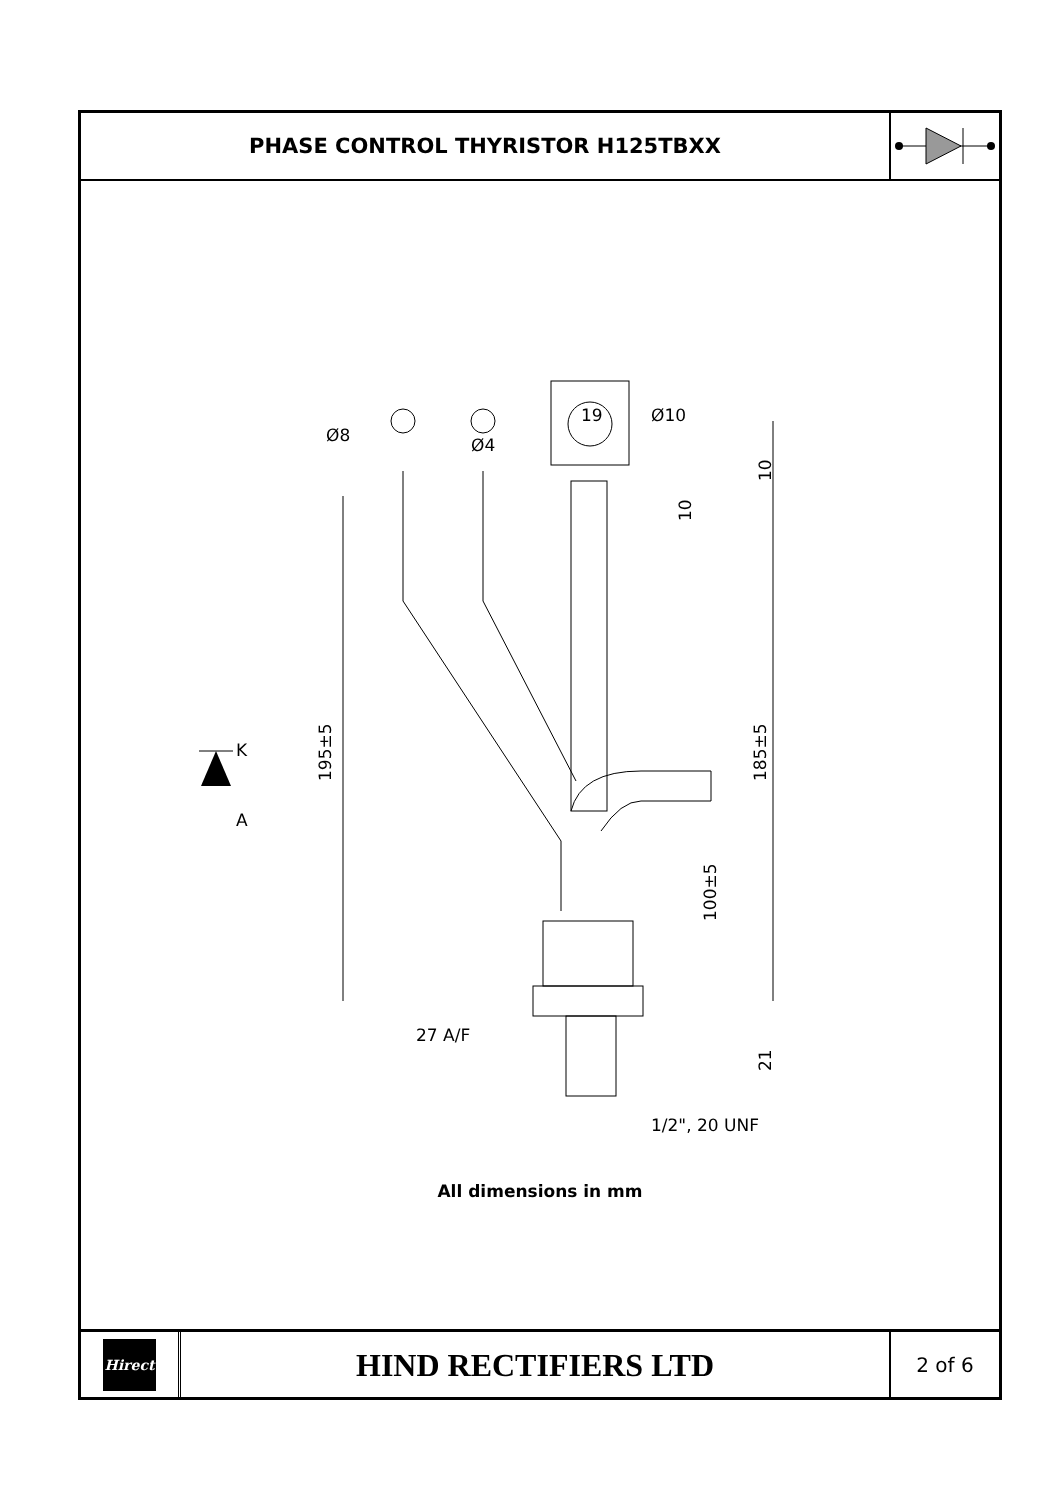PHASE CONTROL THYRISTOR H125TBXX
Ø8
Ø4
19
Ø10
195±5
185±5
100±5
10
10
21
27 A/F
1/2", 20 UNF
K
A
All dimensions in mm
Hirect
HIND RECTIFIERS LTD
2 of 6